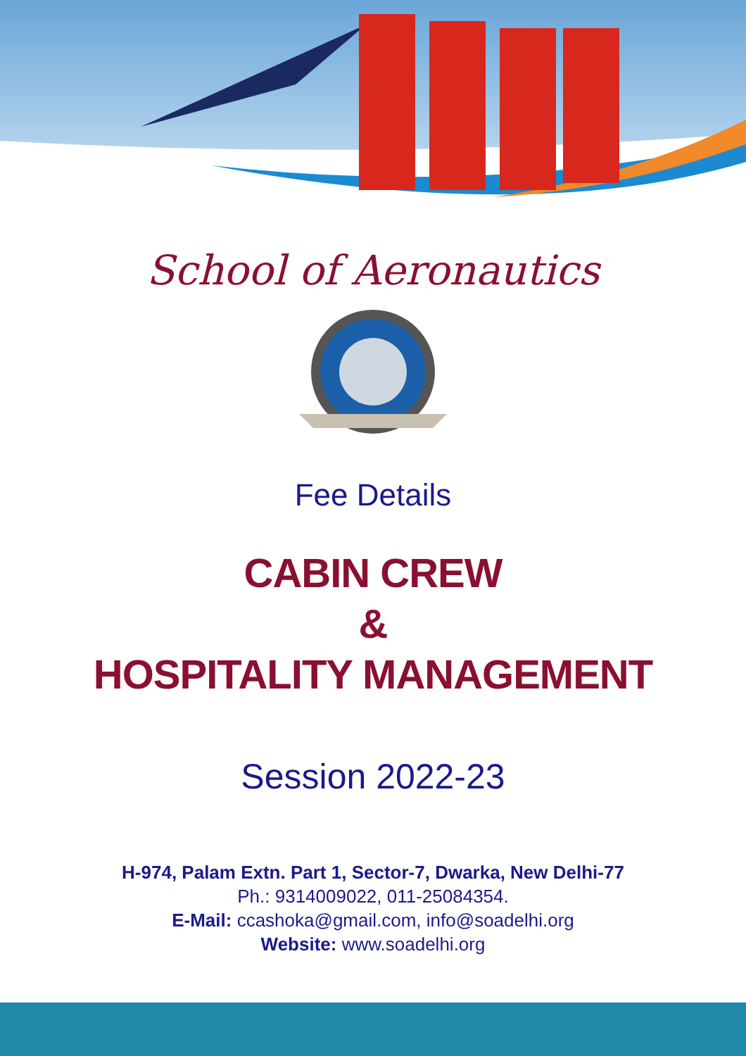School of Aeronautics
Fee Details
CABIN CREW
&
HOSPITALITY MANAGEMENT
Session 2022-23
H-974, Palam Extn. Part 1, Sector-7, Dwarka, New Delhi-77
Ph.: 9314009022, 011-25084354.
E-Mail: ccashoka@gmail.com, info@soadelhi.org
Website: www.soadelhi.org